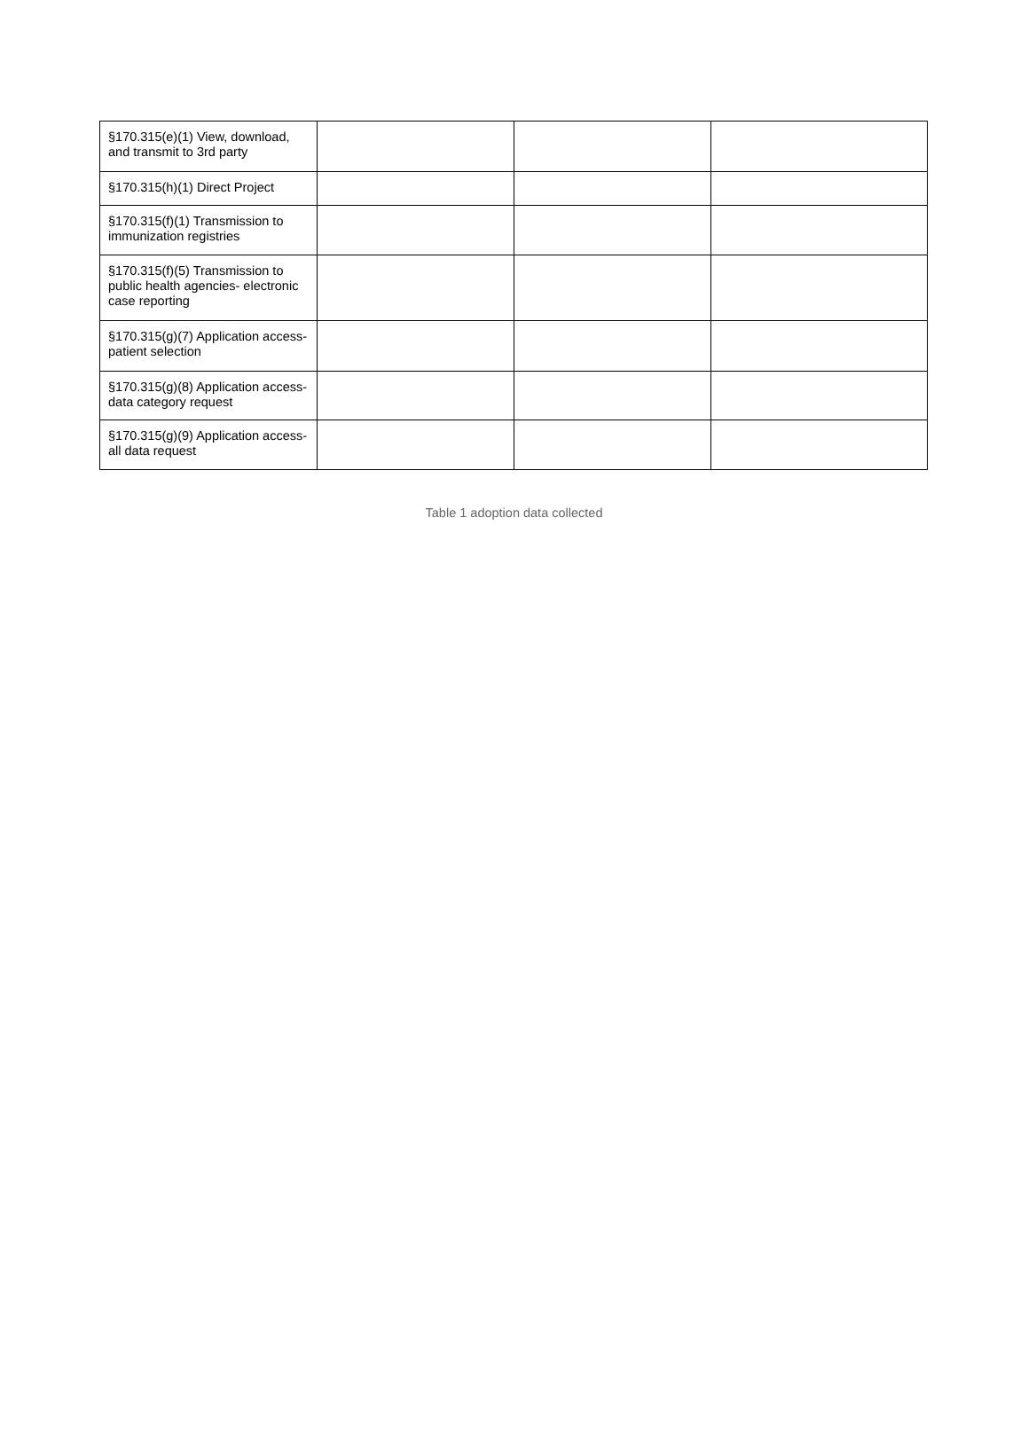| §170.315(e)(1) View, download, and transmit to 3rd party | | | |
| §170.315(h)(1) Direct Project | | | |
| §170.315(f)(1) Transmission to immunization registries | | | |
| §170.315(f)(5) Transmission to public health agencies- electronic case reporting | | | |
| §170.315(g)(7) Application access- patient selection | | | |
| §170.315(g)(8) Application access- data category request | | | |
| §170.315(g)(9) Application access- all data request | | | |
Table 1 adoption data collected